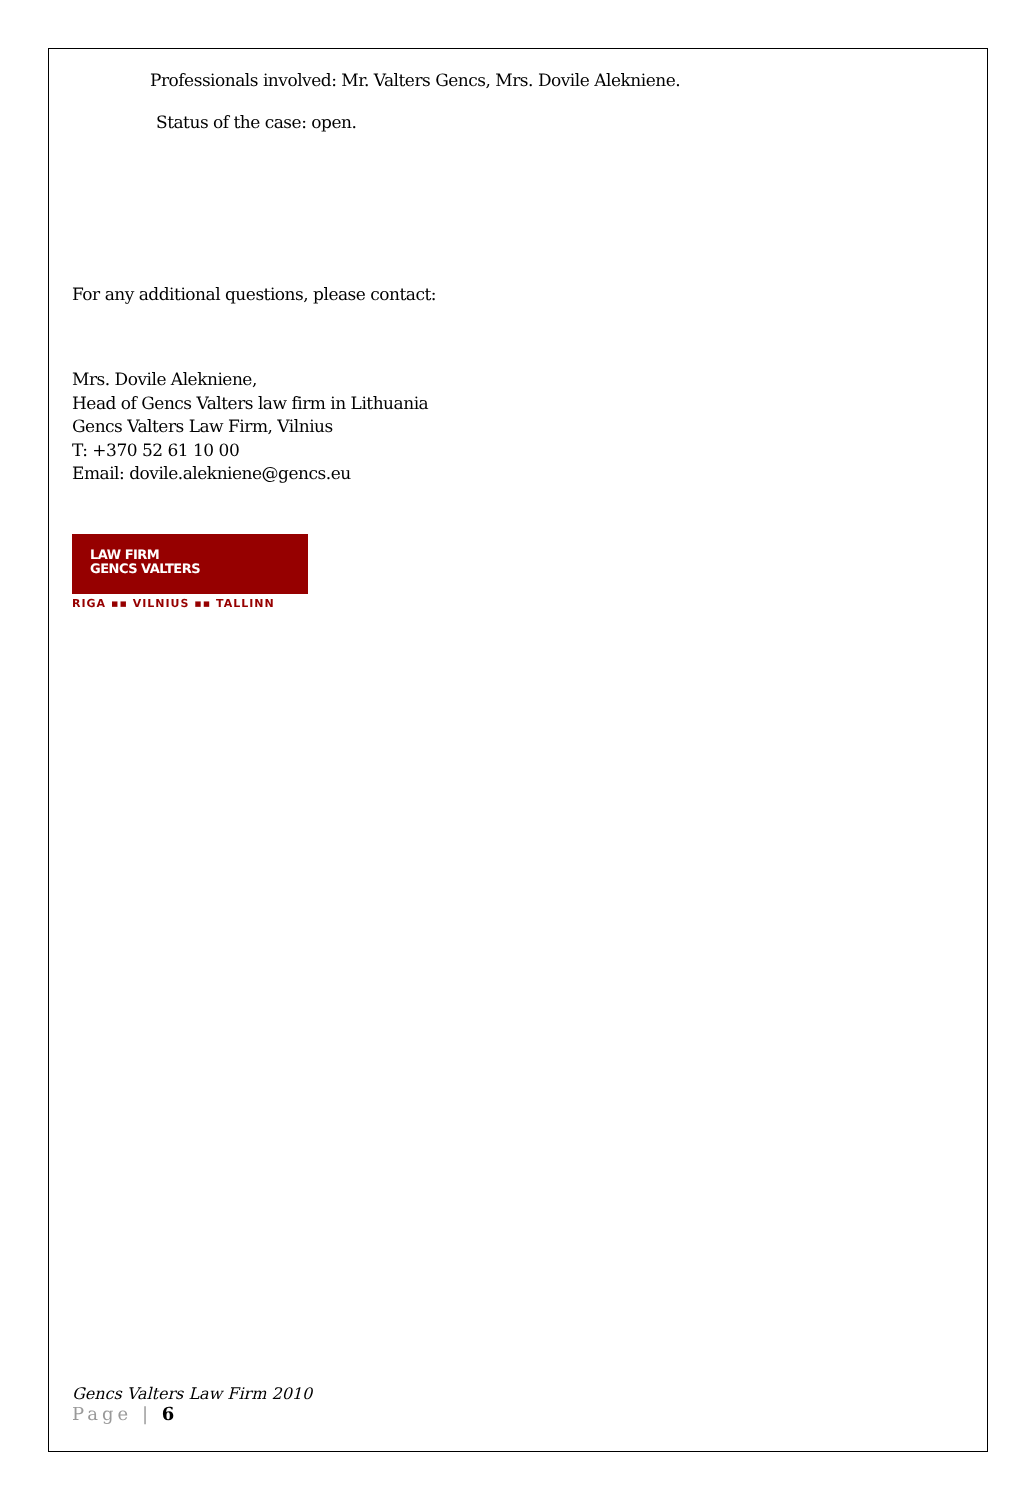Professionals involved: Mr. Valters Gencs, Mrs. Dovile Alekniene.
Status of the case: open.
For any additional questions, please contact:
Mrs. Dovile Alekniene,
Head of Gencs Valters law firm in Lithuania
Gencs Valters Law Firm, Vilnius
T: +370 52 61 10 00
Email: dovile.alekniene@gencs.eu
LAW FIRM
GENCS VALTERS
RIGA ▪▪ VILNIUS ▪▪ TALLINN
Gencs Valters Law Firm 2010
Page | 6